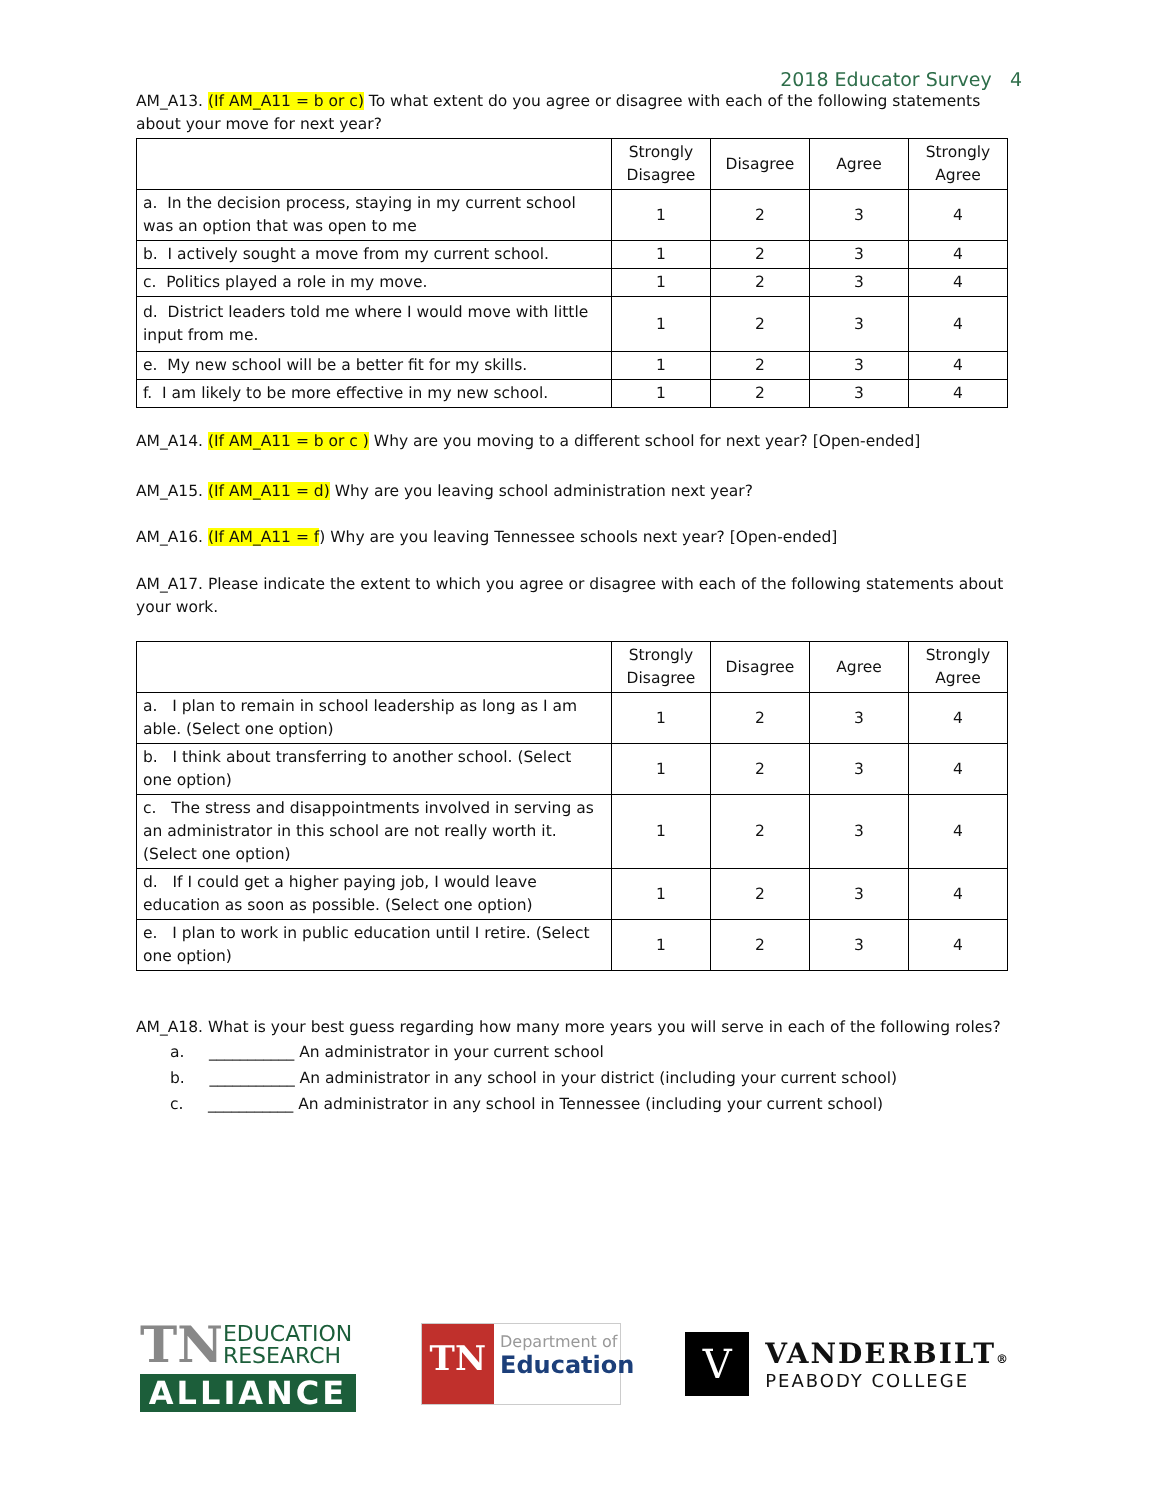2018 Educator Survey 4
AM_A13. (If AM_A11 = b or c) To what extent do you agree or disagree with each of the following statements about your move for next year?
| | Strongly Disagree | Disagree | Agree | Strongly Agree |
| --- | --- | --- | --- | --- |
| a. In the decision process, staying in my current school was an option that was open to me | 1 | 2 | 3 | 4 |
| b. I actively sought a move from my current school. | 1 | 2 | 3 | 4 |
| c. Politics played a role in my move. | 1 | 2 | 3 | 4 |
| d. District leaders told me where I would move with little input from me. | 1 | 2 | 3 | 4 |
| e. My new school will be a better fit for my skills. | 1 | 2 | 3 | 4 |
| f. I am likely to be more effective in my new school. | 1 | 2 | 3 | 4 |
AM_A14. (If AM_A11 = b or c ) Why are you moving to a different school for next year? [Open-ended]
AM_A15. (If AM_A11 = d) Why are you leaving school administration next year?
AM_A16. (If AM_A11 = f) Why are you leaving Tennessee schools next year? [Open-ended]
AM_A17. Please indicate the extent to which you agree or disagree with each of the following statements about your work.
| | Strongly Disagree | Disagree | Agree | Strongly Agree |
| --- | --- | --- | --- | --- |
| a. I plan to remain in school leadership as long as I am able. (Select one option) | 1 | 2 | 3 | 4 |
| b. I think about transferring to another school. (Select one option) | 1 | 2 | 3 | 4 |
| c. The stress and disappointments involved in serving as an administrator in this school are not really worth it. (Select one option) | 1 | 2 | 3 | 4 |
| d. If I could get a higher paying job, I would leave education as soon as possible. (Select one option) | 1 | 2 | 3 | 4 |
| e. I plan to work in public education until I retire. (Select one option) | 1 | 2 | 3 | 4 |
AM_A18. What is your best guess regarding how many more years you will serve in each of the following roles?
a. ___________ An administrator in your current school
b. ___________ An administrator in any school in your district (including your current school)
c. ___________ An administrator in any school in Tennessee (including your current school)
TN EDUCATION
RESEARCH
ALLIANCE
TN
Department of
Education
V
VANDERBILT®
PEABODY COLLEGE